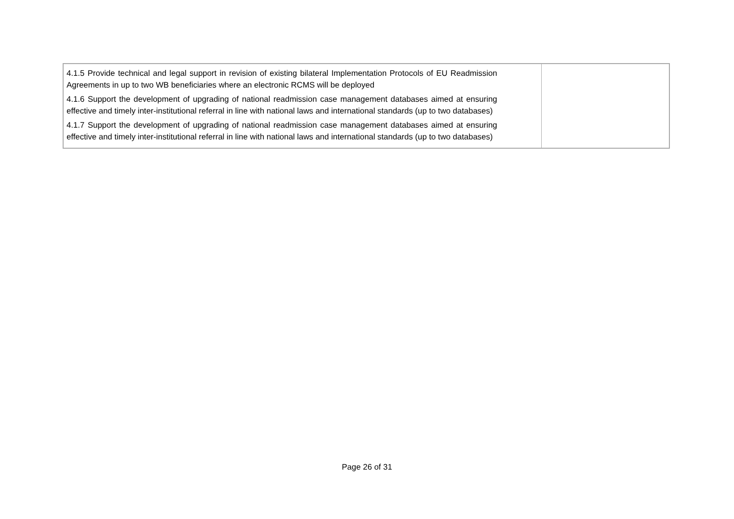| 4.1.5 Provide technical and legal support in revision of existing bilateral Implementation Protocols of EU Readmission Agreements in up to two WB beneficiaries where an electronic RCMS will be deployed 4.1.6 Support the development of upgrading of national readmission case management databases aimed at ensuring effective and timely inter-institutional referral in line with national laws and international standards (up to two databases) 4.1.7 Support the development of upgrading of national readmission case management databases aimed at ensuring effective and timely inter-institutional referral in line with national laws and international standards (up to two databases) | |
Page 26 of 31